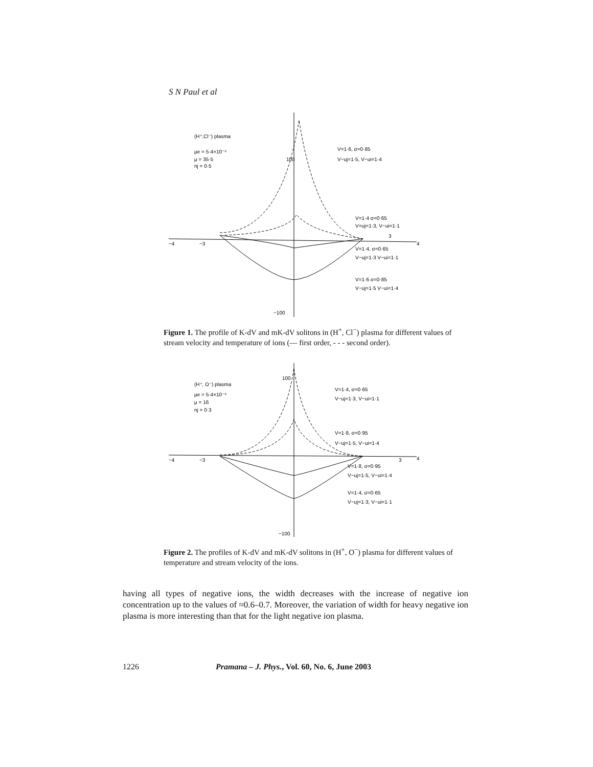S N Paul et al
(H⁺,Cl⁻) plasma
μe = 5·4×10⁻⁶
μ = 35·5
nj = 0·5
V=1·6, σ=0·85
V−uj=1·5, V−ui=1·4
V=1·4 σ=0·65
V=uj=1·3, V−ui=1·1
V=1·4, σ=0·65
V−uj=1·3 V−ui=1·1
V=1·6 σ=0·85
V−uj=1·5 V−ui=1·4
100
−100
−4
−3
3
4
Figure 1. The profile of K-dV and mK-dV solitons in (H<sup>+</sup>, Cl<sup>−</sup>) plasma for different values of stream velocity and temperature of ions (— first order, - - - second order).
(H⁺, O⁻) plasma
μe = 5·4×10⁻⁶
μ = 16
nj = 0·3
V=1·4, σ=0·65
V−uj=1·3, V−ui=1·1
V=1·8, σ=0·95
V−uj=1·5, V−ui=1·4
V=1·8, σ=0·95
V−uj=1·5, V−ui=1·4
V=1·4, σ=0·65
V−uj=1·3, V−ui=1·1
100
−100
−4
−3
3
4
Figure 2. The profiles of K-dV and mK-dV solitons in (H<sup>+</sup>, O<sup>−</sup>) plasma for different values of temperature and stream velocity of the ions.
having all types of negative ions, the width decreases with the increase of negative ion concentration up to the values of ≈0.6–0.7. Moreover, the variation of width for heavy negative ion plasma is more interesting than that for the light negative ion plasma.
1226 Pramana – J. Phys., Vol. 60, No. 6, June 2003